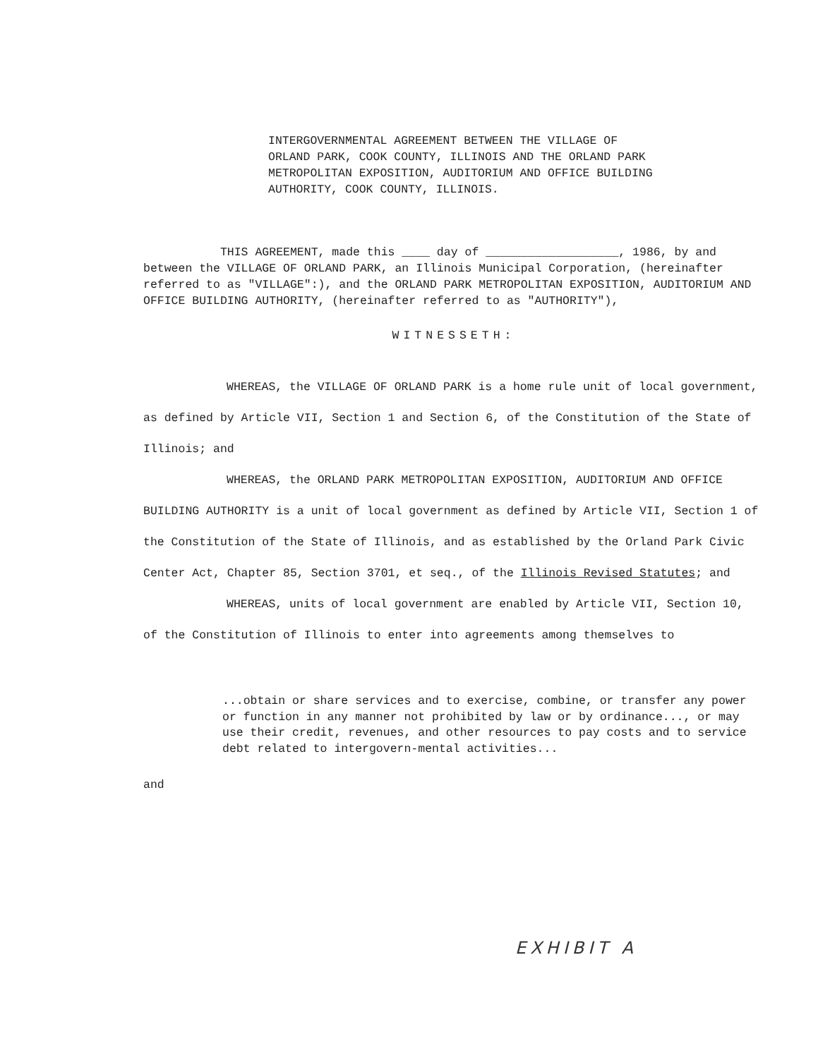INTERGOVERNMENTAL AGREEMENT BETWEEN THE VILLAGE OF ORLAND PARK, COOK COUNTY, ILLINOIS AND THE ORLAND PARK METROPOLITAN EXPOSITION, AUDITORIUM AND OFFICE BUILDING AUTHORITY, COOK COUNTY, ILLINOIS.
THIS AGREEMENT, made this ____ day of ___________________, 1986, by and between the VILLAGE OF ORLAND PARK, an Illinois Municipal Corporation, (hereinafter referred to as "VILLAGE":), and the ORLAND PARK METROPOLITAN EXPOSITION, AUDITORIUM AND OFFICE BUILDING AUTHORITY, (hereinafter referred to as "AUTHORITY"),
WITNESSETH:
WHEREAS, the VILLAGE OF ORLAND PARK is a home rule unit of local government, as defined by Article VII, Section 1 and Section 6, of the Constitution of the State of Illinois; and
WHEREAS, the ORLAND PARK METROPOLITAN EXPOSITION, AUDITORIUM AND OFFICE BUILDING AUTHORITY is a unit of local government as defined by Article VII, Section 1 of the Constitution of the State of Illinois, and as established by the Orland Park Civic Center Act, Chapter 85, Section 3701, et seq., of the Illinois Revised Statutes; and
WHEREAS, units of local government are enabled by Article VII, Section 10, of the Constitution of Illinois to enter into agreements among themselves to
...obtain or share services and to exercise, combine, or transfer any power or function in any manner not prohibited by law or by ordinance..., or may use their credit, revenues, and other resources to pay costs and to service debt related to intergovern-mental activities...
and
EXHIBIT A